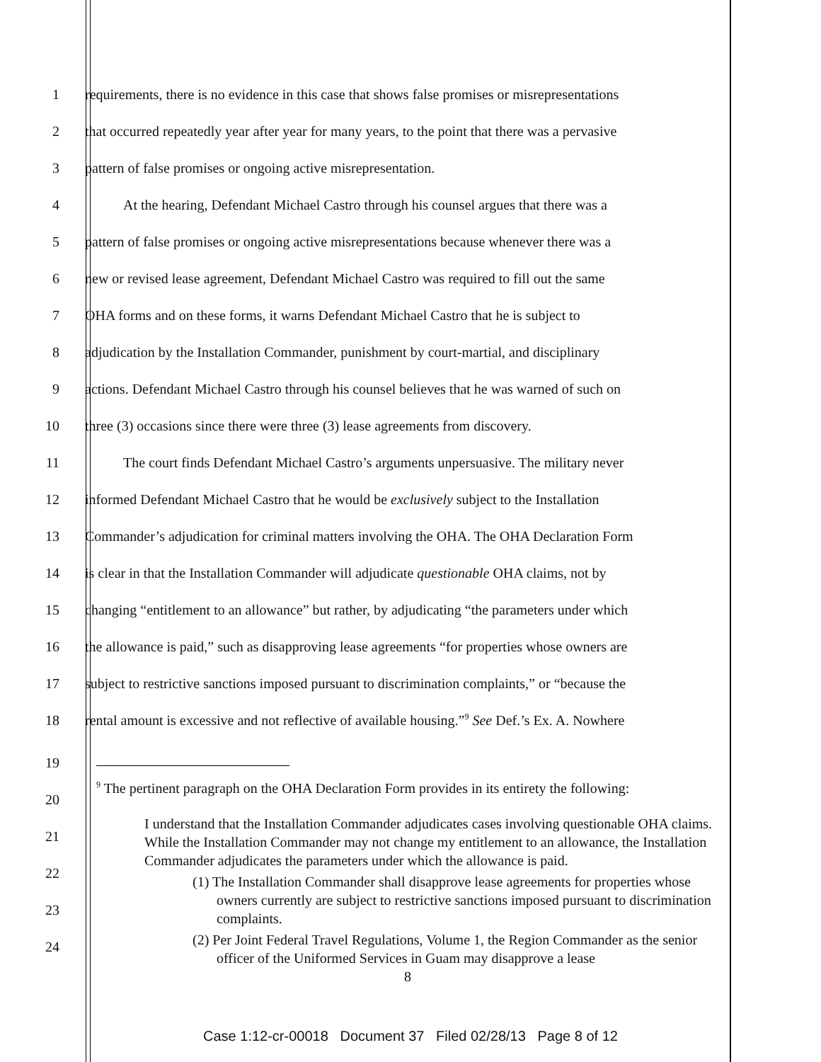1 requirements, there is no evidence in this case that shows false promises or misrepresentations
2 that occurred repeatedly year after year for many years, to the point that there was a pervasive
3 pattern of false promises or ongoing active misrepresentation.
4 At the hearing, Defendant Michael Castro through his counsel argues that there was a
5 pattern of false promises or ongoing active misrepresentations because whenever there was a
6 new or revised lease agreement, Defendant Michael Castro was required to fill out the same
7 OHA forms and on these forms, it warns Defendant Michael Castro that he is subject to
8 adjudication by the Installation Commander, punishment by court-martial, and disciplinary
9 actions. Defendant Michael Castro through his counsel believes that he was warned of such on
10 three (3) occasions since there were three (3) lease agreements from discovery.
11 The court finds Defendant Michael Castro’s arguments unpersuasive. The military never
12 informed Defendant Michael Castro that he would be exclusively subject to the Installation
13 Commander’s adjudication for criminal matters involving the OHA. The OHA Declaration Form
14 is clear in that the Installation Commander will adjudicate questionable OHA claims, not by
15 changing “entitlement to an allowance” but rather, by adjudicating “the parameters under which
16 the allowance is paid,” such as disapproving lease agreements “for properties whose owners are
17 subject to restrictive sanctions imposed pursuant to discrimination complaints,” or “because the
18 rental amount is excessive and not reflective of available housing.”<sup>9</sup> See Def.’s Ex. A. Nowhere
19
20
21
22
23
24
<sup>9</sup> The pertinent paragraph on the OHA Declaration Form provides in its entirety the following:
I understand that the Installation Commander adjudicates cases involving questionable OHA claims. While the Installation Commander may not change my entitlement to an allowance, the Installation Commander adjudicates the parameters under which the allowance is paid.
(1) The Installation Commander shall disapprove lease agreements for properties whose owners currently are subject to restrictive sanctions imposed pursuant to discrimination complaints.
(2) Per Joint Federal Travel Regulations, Volume 1, the Region Commander as the senior officer of the Uniformed Services in Guam may disapprove a lease
8
Case 1:12-cr-00018 Document 37 Filed 02/28/13 Page 8 of 12